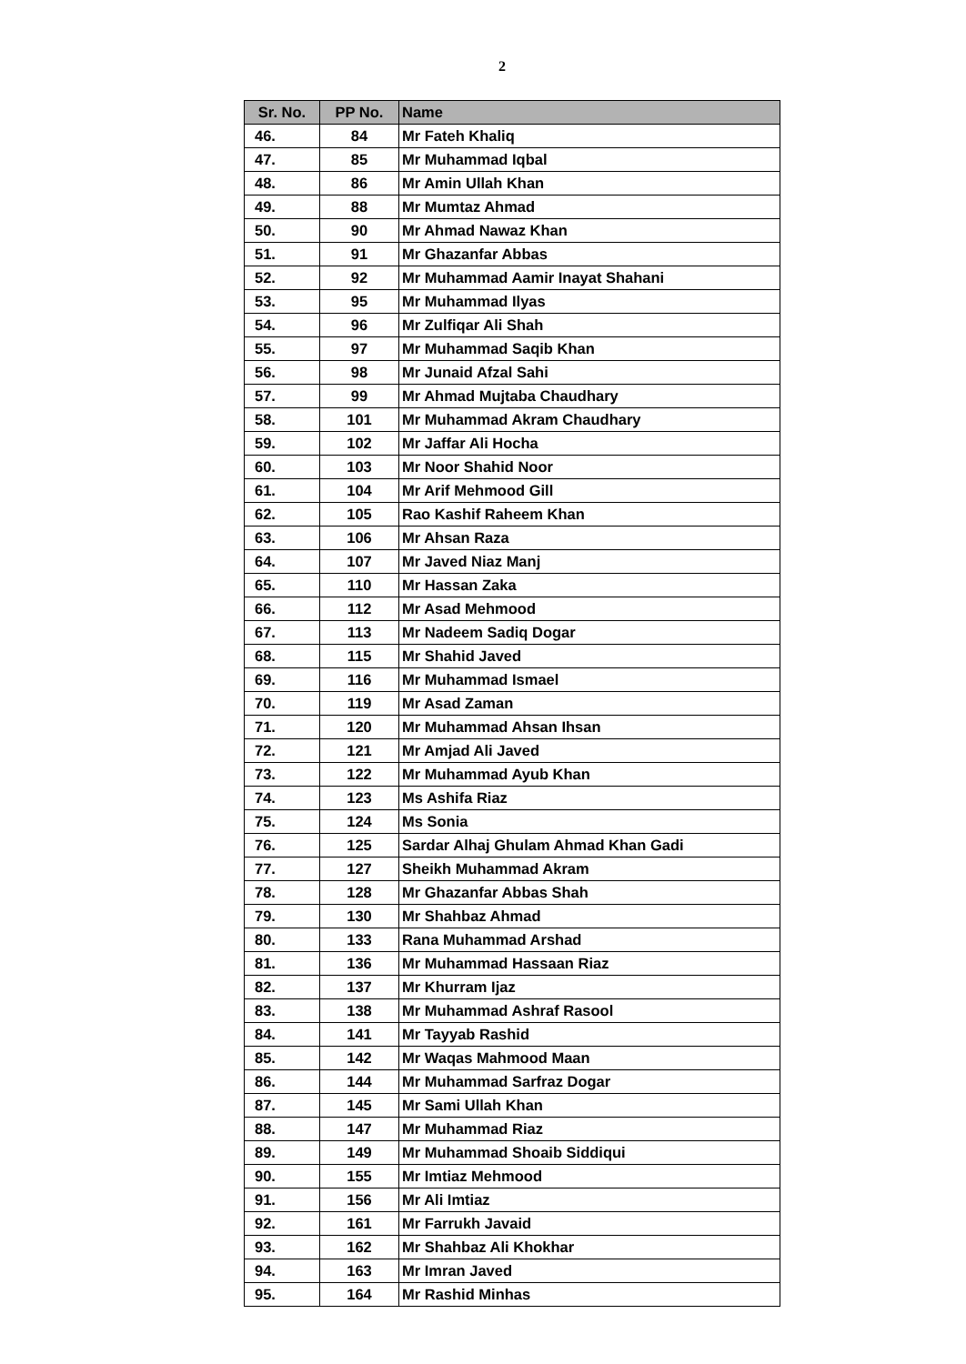2
| Sr. No. | PP No. | Name |
| --- | --- | --- |
| 46. | 84 | Mr Fateh Khaliq |
| 47. | 85 | Mr Muhammad Iqbal |
| 48. | 86 | Mr Amin Ullah Khan |
| 49. | 88 | Mr Mumtaz Ahmad |
| 50. | 90 | Mr Ahmad Nawaz Khan |
| 51. | 91 | Mr Ghazanfar Abbas |
| 52. | 92 | Mr Muhammad Aamir Inayat Shahani |
| 53. | 95 | Mr Muhammad Ilyas |
| 54. | 96 | Mr Zulfiqar Ali Shah |
| 55. | 97 | Mr Muhammad Saqib Khan |
| 56. | 98 | Mr Junaid Afzal Sahi |
| 57. | 99 | Mr Ahmad Mujtaba Chaudhary |
| 58. | 101 | Mr Muhammad Akram Chaudhary |
| 59. | 102 | Mr Jaffar Ali Hocha |
| 60. | 103 | Mr Noor Shahid Noor |
| 61. | 104 | Mr Arif Mehmood Gill |
| 62. | 105 | Rao Kashif Raheem Khan |
| 63. | 106 | Mr Ahsan Raza |
| 64. | 107 | Mr Javed Niaz Manj |
| 65. | 110 | Mr Hassan Zaka |
| 66. | 112 | Mr Asad Mehmood |
| 67. | 113 | Mr Nadeem Sadiq Dogar |
| 68. | 115 | Mr Shahid Javed |
| 69. | 116 | Mr Muhammad Ismael |
| 70. | 119 | Mr Asad Zaman |
| 71. | 120 | Mr Muhammad Ahsan Ihsan |
| 72. | 121 | Mr Amjad Ali Javed |
| 73. | 122 | Mr Muhammad Ayub Khan |
| 74. | 123 | Ms Ashifa Riaz |
| 75. | 124 | Ms Sonia |
| 76. | 125 | Sardar Alhaj Ghulam Ahmad Khan Gadi |
| 77. | 127 | Sheikh Muhammad Akram |
| 78. | 128 | Mr Ghazanfar Abbas Shah |
| 79. | 130 | Mr Shahbaz Ahmad |
| 80. | 133 | Rana Muhammad Arshad |
| 81. | 136 | Mr Muhammad Hassaan Riaz |
| 82. | 137 | Mr Khurram Ijaz |
| 83. | 138 | Mr Muhammad Ashraf Rasool |
| 84. | 141 | Mr Tayyab Rashid |
| 85. | 142 | Mr Waqas Mahmood Maan |
| 86. | 144 | Mr Muhammad Sarfraz Dogar |
| 87. | 145 | Mr Sami Ullah Khan |
| 88. | 147 | Mr Muhammad Riaz |
| 89. | 149 | Mr Muhammad Shoaib Siddiqui |
| 90. | 155 | Mr Imtiaz Mehmood |
| 91. | 156 | Mr Ali Imtiaz |
| 92. | 161 | Mr Farrukh Javaid |
| 93. | 162 | Mr Shahbaz Ali Khokhar |
| 94. | 163 | Mr Imran Javed |
| 95. | 164 | Mr Rashid Minhas |